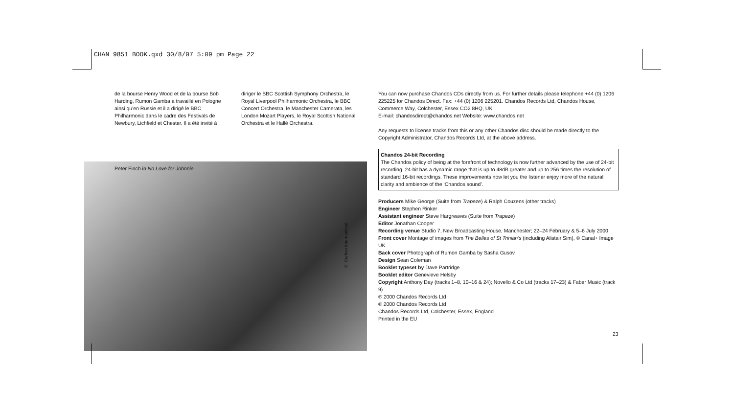CHAN 9851 BOOK.qxd 30/8/07 5:09 pm Page 22
de la bourse Henry Wood et de la bourse Bob Harding, Rumon Gamba a travaillé en Pologne ainsi qu'en Russie et il a dirigé le BBC Philharmonic dans le cadre des Festivals de Newbury, Lichfield et Chester. Il a été invité à
diriger le BBC Scottish Symphony Orchestra, le Royal Liverpool Philharmonic Orchestra, le BBC Concert Orchestra, le Manchester Camerata, les London Mozart Players, le Royal Scottish National Orchestra et le Hallé Orchestra.
Peter Finch in No Love for Johnnie
© Carlton International
You can now purchase Chandos CDs directly from us. For further details please telephone +44 (0) 1206 225225 for Chandos Direct. Fax: +44 (0) 1206 225201. Chandos Records Ltd, Chandos House, Commerce Way, Colchester, Essex CO2 8HQ, UK
E-mail: chandosdirect@chandos.net Website: www.chandos.net
Any requests to license tracks from this or any other Chandos disc should be made directly to the Copyright Administrator, Chandos Records Ltd, at the above address.
Chandos 24-bit Recording
The Chandos policy of being at the forefront of technology is now further advanced by the use of 24-bit recording. 24-bit has a dynamic range that is up to 48dB greater and up to 256 times the resolution of standard 16-bit recordings. These improvements now let you the listener enjoy more of the natural clarity and ambience of the ‘Chandos sound’.
Producers Mike George (Suite from Trapeze) & Ralph Couzens (other tracks)
Engineer Stephen Rinker
Assistant engineer Steve Hargreaves (Suite from Trapeze)
Editor Jonathan Cooper
Recording venue Studio 7, New Broadcasting House, Manchester; 22–24 February & 5–6 July 2000
Front cover Montage of images from The Belles of St Trinian's (including Alistair Sim), © Canal+ Image UK
Back cover Photograph of Rumon Gamba by Sasha Gusov
Design Sean Coleman
Booklet typeset by Dave Partridge
Booklet editor Genevieve Helsby
Copyright Anthony Day (tracks 1–8, 10–16 & 24); Novello & Co Ltd (tracks 17–23) & Faber Music (track 9)
℗ 2000 Chandos Records Ltd
© 2000 Chandos Records Ltd
Chandos Records Ltd, Colchester, Essex, England
Printed in the EU
23